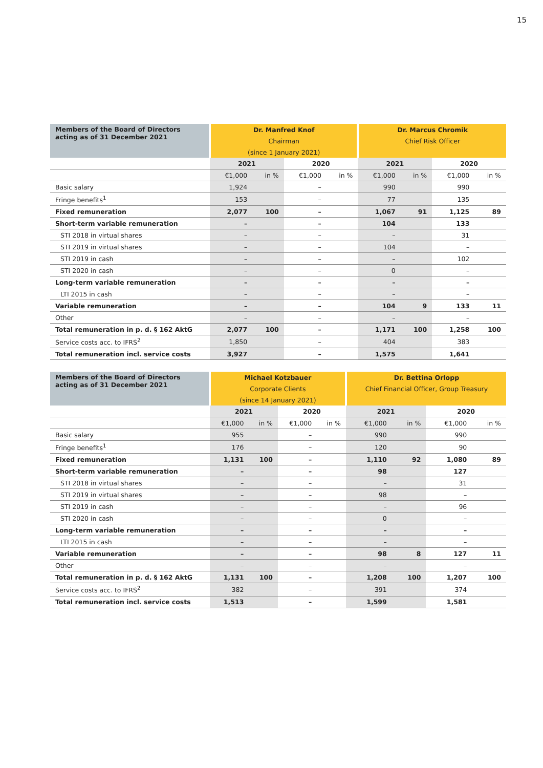15
| Members of the Board of Directors acting as of 31 December 2021 | Dr. Manfred Knof | | | | Dr. Marcus Chromik | | | |
| --- | --- | --- | --- | --- | --- | --- | --- | --- |
| | Chairman | | | | Chief Risk Officer | | | |
| | (since 1 January 2021) | | | | | | | |
| | 2021 | | 2020 | | 2021 | | 2020 | |
| | €1,000 | in % | €1,000 | in % | €1,000 | in % | €1,000 | in % |
| Basic salary | 1,924 | | – | | 990 | | 990 | |
| Fringe benefits<sup>1</sup> | 153 | | – | | 77 | | 135 | |
| Fixed remuneration | 2,077 | 100 | – | | 1,067 | 91 | 1,125 | 89 |
| Short-term variable remuneration | – | | – | | 104 | | 133 | |
| STI 2018 in virtual shares | – | | – | | – | | 31 | |
| STI 2019 in virtual shares | – | | – | | 104 | | – | |
| STI 2019 in cash | – | | – | | – | | 102 | |
| STI 2020 in cash | – | | – | | 0 | | – | |
| Long-term variable remuneration | – | | – | | – | | – | |
| LTI 2015 in cash | – | | – | | – | | – | |
| Variable remuneration | – | | – | | 104 | 9 | 133 | 11 |
| Other | – | | – | | – | | – | |
| Total remuneration in p. d. § 162 AktG | 2,077 | 100 | – | | 1,171 | 100 | 1,258 | 100 |
| Service costs acc. to IFRS<sup>2</sup> | 1,850 | | – | | 404 | | 383 | |
| Total remuneration incl. service costs | 3,927 | | – | | 1,575 | | 1,641 | |
| Members of the Board of Directors acting as of 31 December 2021 | Michael Kotzbauer | | | | Dr. Bettina Orlopp | | | |
| --- | --- | --- | --- | --- | --- | --- | --- | --- |
| | Corporate Clients | | | | Chief Financial Officer, Group Treasury | | | |
| | (since 14 January 2021) | | | | | | | |
| | 2021 | | 2020 | | 2021 | | 2020 | |
| | €1,000 | in % | €1,000 | in % | €1,000 | in % | €1,000 | in % |
| Basic salary | 955 | | – | | 990 | | 990 | |
| Fringe benefits<sup>1</sup> | 176 | | – | | 120 | | 90 | |
| Fixed remuneration | 1,131 | 100 | – | | 1,110 | 92 | 1,080 | 89 |
| Short-term variable remuneration | – | | – | | 98 | | 127 | |
| STI 2018 in virtual shares | – | | – | | – | | 31 | |
| STI 2019 in virtual shares | – | | – | | 98 | | – | |
| STI 2019 in cash | – | | – | | – | | 96 | |
| STI 2020 in cash | – | | – | | 0 | | – | |
| Long-term variable remuneration | – | | – | | – | | – | |
| LTI 2015 in cash | – | | – | | – | | – | |
| Variable remuneration | – | | – | | 98 | 8 | 127 | 11 |
| Other | – | | – | | – | | – | |
| Total remuneration in p. d. § 162 AktG | 1,131 | 100 | – | | 1,208 | 100 | 1,207 | 100 |
| Service costs acc. to IFRS<sup>2</sup> | 382 | | – | | 391 | | 374 | |
| Total remuneration incl. service costs | 1,513 | | – | | 1,599 | | 1,581 | |